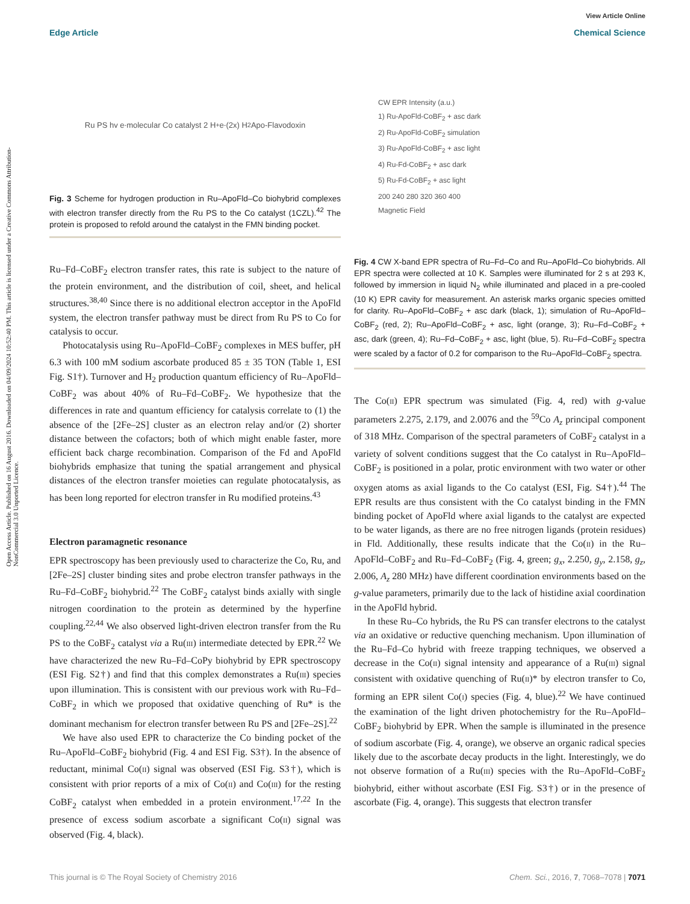Open Access Article. Published on 16 August 2016. Downloaded on 04/09/2024 10:52:40 PM. This article is licensed under a Creative Commons Attribution-NonCommercial 3.0 Unported Licence.
View Article Online
Edge Article Chemical Science
Ru PS hv e<sup>-</sup> molecular Co catalyst 2 H<sup>+</sup> e<sup>-</sup> (2x) H<sub>2</sub> Apo-Flavodoxin
Fig. 3 Scheme for hydrogen production in Ru–ApoFld–Co biohybrid complexes with electron transfer directly from the Ru PS to the Co catalyst (1CZL).<sup>42</sup> The protein is proposed to refold around the catalyst in the FMN binding pocket.
Ru–Fd–CoBF<sub>2</sub> electron transfer rates, this rate is subject to the nature of the protein environment, and the distribution of coil, sheet, and helical structures.<sup>38,40</sup> Since there is no additional electron acceptor in the ApoFld system, the electron transfer pathway must be direct from Ru PS to Co for catalysis to occur.
Photocatalysis using Ru–ApoFld–CoBF<sub>2</sub> complexes in MES buffer, pH 6.3 with 100 mM sodium ascorbate produced 85 ± 35 TON (Table 1, ESI Fig. S1†). Turnover and H<sub>2</sub> production quantum efficiency of Ru–ApoFld–CoBF<sub>2</sub> was about 40% of Ru–Fd–CoBF<sub>2</sub>. We hypothesize that the differences in rate and quantum efficiency for catalysis correlate to (1) the absence of the [2Fe–2S] cluster as an electron relay and/or (2) shorter distance between the cofactors; both of which might enable faster, more efficient back charge recombination. Comparison of the Fd and ApoFld biohybrids emphasize that tuning the spatial arrangement and physical distances of the electron transfer moieties can regulate photocatalysis, as has been long reported for electron transfer in Ru modified proteins.<sup>43</sup>
Electron paramagnetic resonance
EPR spectroscopy has been previously used to characterize the Co, Ru, and [2Fe–2S] cluster binding sites and probe electron transfer pathways in the Ru–Fd–CoBF<sub>2</sub> biohybrid.<sup>22</sup> The CoBF<sub>2</sub> catalyst binds axially with single nitrogen coordination to the protein as determined by the hyperfine coupling.<sup>22,44</sup> We also observed light-driven electron transfer from the Ru PS to the CoBF<sub>2</sub> catalyst via a Ru(III) intermediate detected by EPR.<sup>22</sup> We have characterized the new Ru–Fd–CoPy biohybrid by EPR spectroscopy (ESI Fig. S2†) and find that this complex demonstrates a Ru(III) species upon illumination. This is consistent with our previous work with Ru–Fd–CoBF<sub>2</sub> in which we proposed that oxidative quenching of Ru* is the dominant mechanism for electron transfer between Ru PS and [2Fe–2S].<sup>22</sup>
We have also used EPR to characterize the Co binding pocket of the Ru–ApoFld–CoBF<sub>2</sub> biohybrid (Fig. 4 and ESI Fig. S3†). In the absence of reductant, minimal Co(II) signal was observed (ESI Fig. S3†), which is consistent with prior reports of a mix of Co(II) and Co(III) for the resting CoBF<sub>2</sub> catalyst when embedded in a protein environment.<sup>17,22</sup> In the presence of excess sodium ascorbate a significant Co(II) signal was observed (Fig. 4, black).
CW EPR Intensity (a.u.)
1) Ru-ApoFld-CoBF<sub>2</sub> + asc dark
2) Ru-ApoFld-CoBF<sub>2</sub> simulation
3) Ru-ApoFld-CoBF<sub>2</sub> + asc light
4) Ru-Fd-CoBF<sub>2</sub> + asc dark
5) Ru-Fd-CoBF<sub>2</sub> + asc light
200 240 280 320 360 400
Magnetic Field
Fig. 4 CW X-band EPR spectra of Ru–Fd–Co and Ru–ApoFld–Co biohybrids. All EPR spectra were collected at 10 K. Samples were illuminated for 2 s at 293 K, followed by immersion in liquid N<sub>2</sub> while illuminated and placed in a pre-cooled (10 K) EPR cavity for measurement. An asterisk marks organic species omitted for clarity. Ru–ApoFld–CoBF<sub>2</sub> + asc dark (black, 1); simulation of Ru–ApoFld–CoBF<sub>2</sub> (red, 2); Ru–ApoFld–CoBF<sub>2</sub> + asc, light (orange, 3); Ru–Fd–CoBF<sub>2</sub> + asc, dark (green, 4); Ru–Fd–CoBF<sub>2</sub> + asc, light (blue, 5). Ru–Fd–CoBF<sub>2</sub> spectra were scaled by a factor of 0.2 for comparison to the Ru–ApoFld–CoBF<sub>2</sub> spectra.
The Co(II) EPR spectrum was simulated (Fig. 4, red) with g-value parameters 2.275, 2.179, and 2.0076 and the <sup>59</sup>Co A<sub>z</sub> principal component of 318 MHz. Comparison of the spectral parameters of CoBF<sub>2</sub> catalyst in a variety of solvent conditions suggest that the Co catalyst in Ru–ApoFld–CoBF<sub>2</sub> is positioned in a polar, protic environment with two water or other oxygen atoms as axial ligands to the Co catalyst (ESI, Fig. S4†).<sup>44</sup> The EPR results are thus consistent with the Co catalyst binding in the FMN binding pocket of ApoFld where axial ligands to the catalyst are expected to be water ligands, as there are no free nitrogen ligands (protein residues) in Fld. Additionally, these results indicate that the Co(II) in the Ru–ApoFld–CoBF<sub>2</sub> and Ru–Fd–CoBF<sub>2</sub> (Fig. 4, green; g<sub>x</sub>, 2.250, g<sub>y</sub>, 2.158, g<sub>z</sub>, 2.006, A<sub>z</sub> 280 MHz) have different coordination environments based on the g-value parameters, primarily due to the lack of histidine axial coordination in the ApoFld hybrid.
In these Ru–Co hybrids, the Ru PS can transfer electrons to the catalyst via an oxidative or reductive quenching mechanism. Upon illumination of the Ru–Fd–Co hybrid with freeze trapping techniques, we observed a decrease in the Co(II) signal intensity and appearance of a Ru(III) signal consistent with oxidative quenching of Ru(II)* by electron transfer to Co, forming an EPR silent Co(I) species (Fig. 4, blue).<sup>22</sup> We have continued the examination of the light driven photochemistry for the Ru–ApoFld–CoBF<sub>2</sub> biohybrid by EPR. When the sample is illuminated in the presence of sodium ascorbate (Fig. 4, orange), we observe an organic radical species likely due to the ascorbate decay products in the light. Interestingly, we do not observe formation of a Ru(III) species with the Ru–ApoFld–CoBF<sub>2</sub> biohybrid, either without ascorbate (ESI Fig. S3†) or in the presence of ascorbate (Fig. 4, orange). This suggests that electron transfer
This journal is © The Royal Society of Chemistry 2016 Chem. Sci., 2016, 7, 7068–7078 | 7071